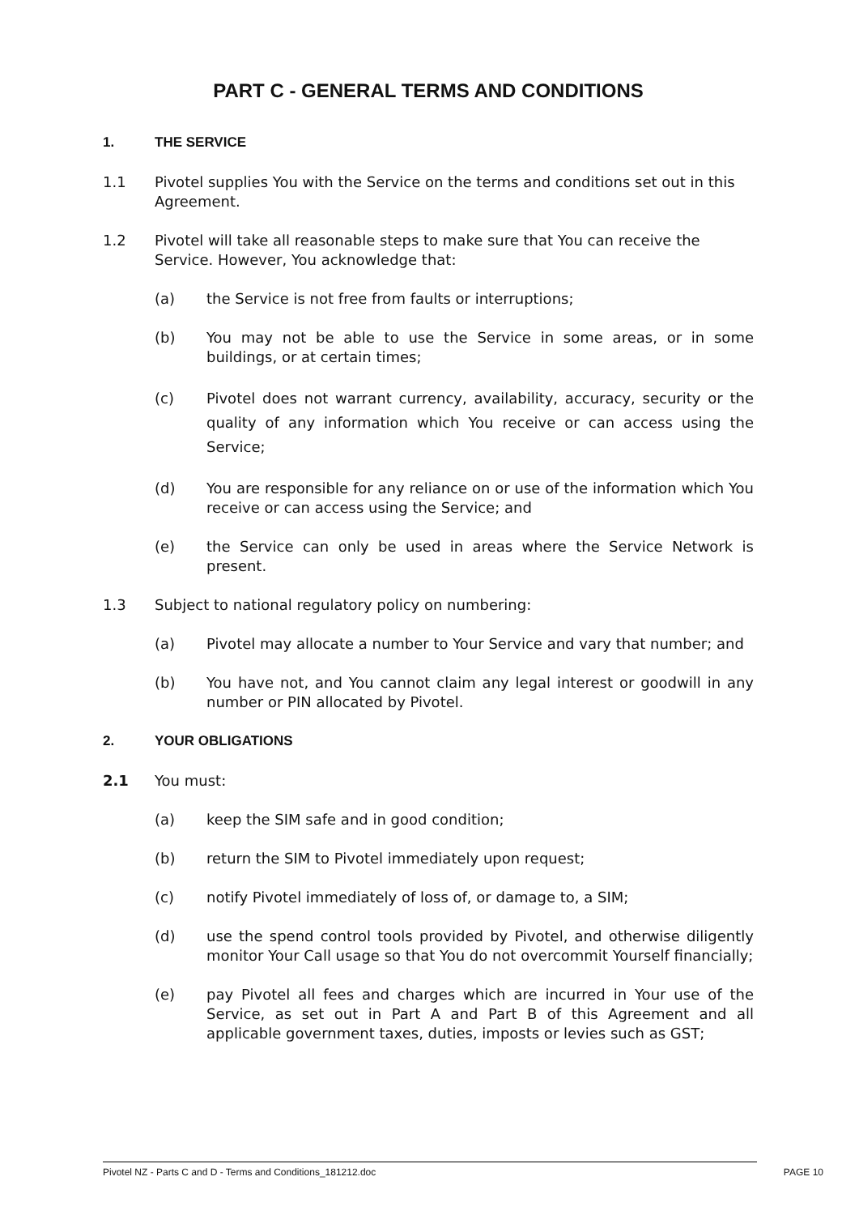PART C - GENERAL TERMS AND CONDITIONS
1. THE SERVICE
1.1 Pivotel supplies You with the Service on the terms and conditions set out in this Agreement.
1.2 Pivotel will take all reasonable steps to make sure that You can receive the Service. However, You acknowledge that:
(a) the Service is not free from faults or interruptions;
(b) You may not be able to use the Service in some areas, or in some buildings, or at certain times;
(c) Pivotel does not warrant currency, availability, accuracy, security or the quality of any information which You receive or can access using the Service;
(d) You are responsible for any reliance on or use of the information which You receive or can access using the Service; and
(e) the Service can only be used in areas where the Service Network is present.
1.3 Subject to national regulatory policy on numbering:
(a) Pivotel may allocate a number to Your Service and vary that number; and
(b) You have not, and You cannot claim any legal interest or goodwill in any number or PIN allocated by Pivotel.
2. YOUR OBLIGATIONS
2.1 You must:
(a) keep the SIM safe and in good condition;
(b) return the SIM to Pivotel immediately upon request;
(c) notify Pivotel immediately of loss of, or damage to, a SIM;
(d) use the spend control tools provided by Pivotel, and otherwise diligently monitor Your Call usage so that You do not overcommit Yourself financially;
(e) pay Pivotel all fees and charges which are incurred in Your use of the Service, as set out in Part A and Part B of this Agreement and all applicable government taxes, duties, imposts or levies such as GST;
Pivotel NZ - Parts C and D - Terms and Conditions_181212.doc PAGE 10